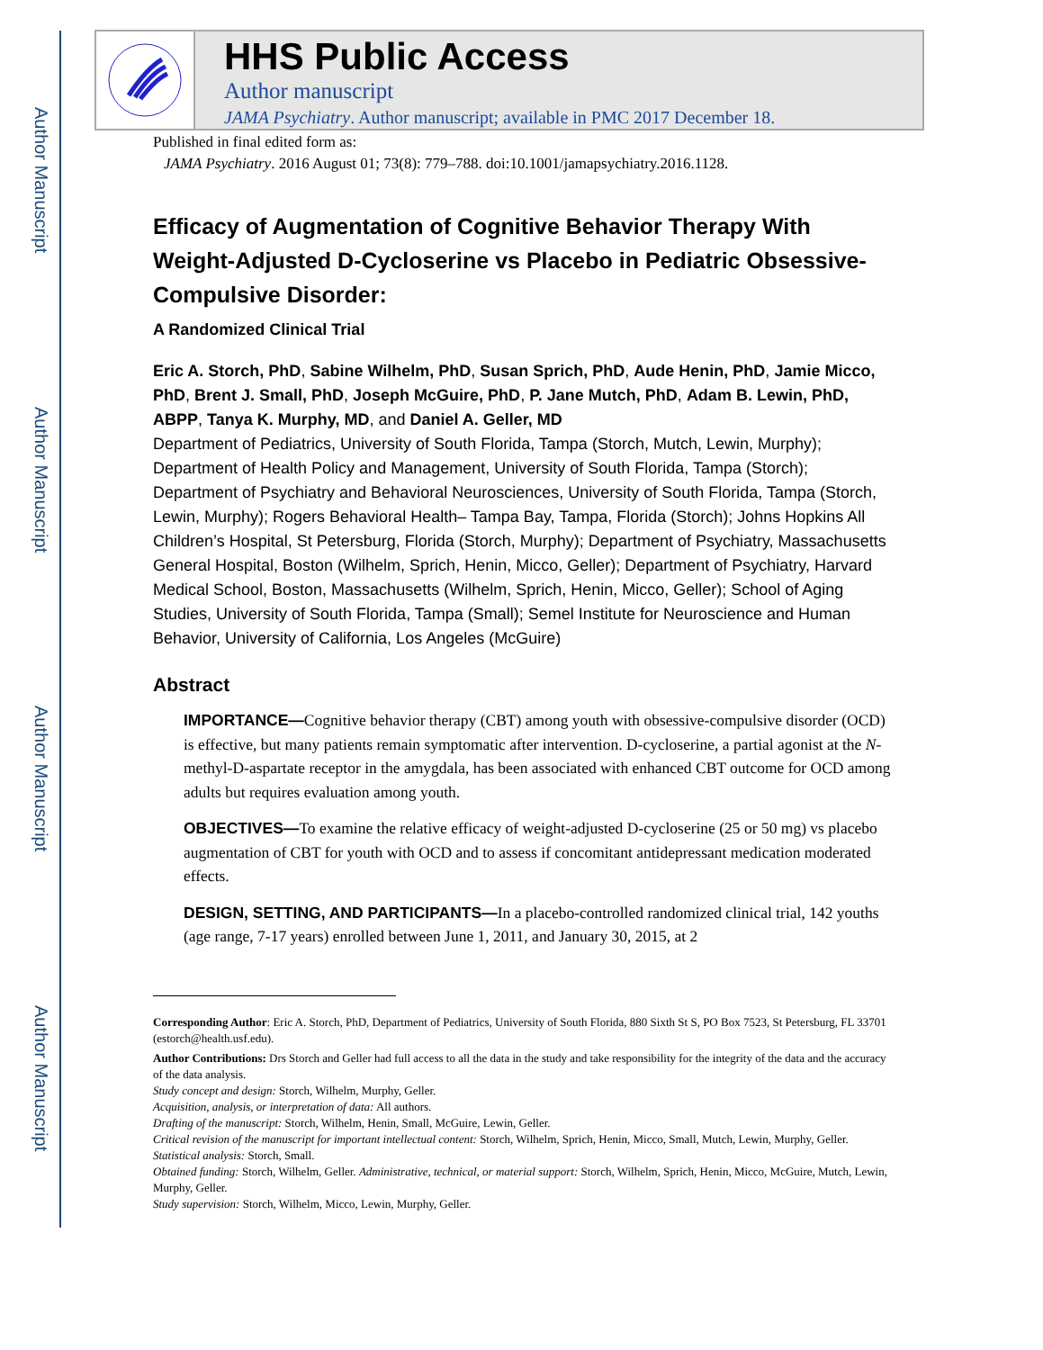Author Manuscript
Author Manuscript
Author Manuscript
Author Manuscript
HHS Public Access
Author manuscript
JAMA Psychiatry. Author manuscript; available in PMC 2017 December 18.
Published in final edited form as:
JAMA Psychiatry. 2016 August 01; 73(8): 779–788. doi:10.1001/jamapsychiatry.2016.1128.
Efficacy of Augmentation of Cognitive Behavior Therapy With Weight-Adjusted D-Cycloserine vs Placebo in Pediatric Obsessive-Compulsive Disorder:
A Randomized Clinical Trial
Eric A. Storch, PhD, Sabine Wilhelm, PhD, Susan Sprich, PhD, Aude Henin, PhD, Jamie Micco, PhD, Brent J. Small, PhD, Joseph McGuire, PhD, P. Jane Mutch, PhD, Adam B. Lewin, PhD, ABPP, Tanya K. Murphy, MD, and Daniel A. Geller, MD
Department of Pediatrics, University of South Florida, Tampa (Storch, Mutch, Lewin, Murphy); Department of Health Policy and Management, University of South Florida, Tampa (Storch); Department of Psychiatry and Behavioral Neurosciences, University of South Florida, Tampa (Storch, Lewin, Murphy); Rogers Behavioral Health– Tampa Bay, Tampa, Florida (Storch); Johns Hopkins All Children’s Hospital, St Petersburg, Florida (Storch, Murphy); Department of Psychiatry, Massachusetts General Hospital, Boston (Wilhelm, Sprich, Henin, Micco, Geller); Department of Psychiatry, Harvard Medical School, Boston, Massachusetts (Wilhelm, Sprich, Henin, Micco, Geller); School of Aging Studies, University of South Florida, Tampa (Small); Semel Institute for Neuroscience and Human Behavior, University of California, Los Angeles (McGuire)
Abstract
IMPORTANCE—Cognitive behavior therapy (CBT) among youth with obsessive-compulsive disorder (OCD) is effective, but many patients remain symptomatic after intervention. D-cycloserine, a partial agonist at the N-methyl-D-aspartate receptor in the amygdala, has been associated with enhanced CBT outcome for OCD among adults but requires evaluation among youth.
OBJECTIVES—To examine the relative efficacy of weight-adjusted D-cycloserine (25 or 50 mg) vs placebo augmentation of CBT for youth with OCD and to assess if concomitant antidepressant medication moderated effects.
DESIGN, SETTING, AND PARTICIPANTS—In a placebo-controlled randomized clinical trial, 142 youths (age range, 7-17 years) enrolled between June 1, 2011, and January 30, 2015, at 2
Corresponding Author: Eric A. Storch, PhD, Department of Pediatrics, University of South Florida, 880 Sixth St S, PO Box 7523, St Petersburg, FL 33701 (estorch@health.usf.edu).
Author Contributions: Drs Storch and Geller had full access to all the data in the study and take responsibility for the integrity of the data and the accuracy of the data analysis.
Study concept and design: Storch, Wilhelm, Murphy, Geller.
Acquisition, analysis, or interpretation of data: All authors.
Drafting of the manuscript: Storch, Wilhelm, Henin, Small, McGuire, Lewin, Geller.
Critical revision of the manuscript for important intellectual content: Storch, Wilhelm, Sprich, Henin, Micco, Small, Mutch, Lewin, Murphy, Geller. Statistical analysis: Storch, Small.
Obtained funding: Storch, Wilhelm, Geller. Administrative, technical, or material support: Storch, Wilhelm, Sprich, Henin, Micco, McGuire, Mutch, Lewin, Murphy, Geller.
Study supervision: Storch, Wilhelm, Micco, Lewin, Murphy, Geller.